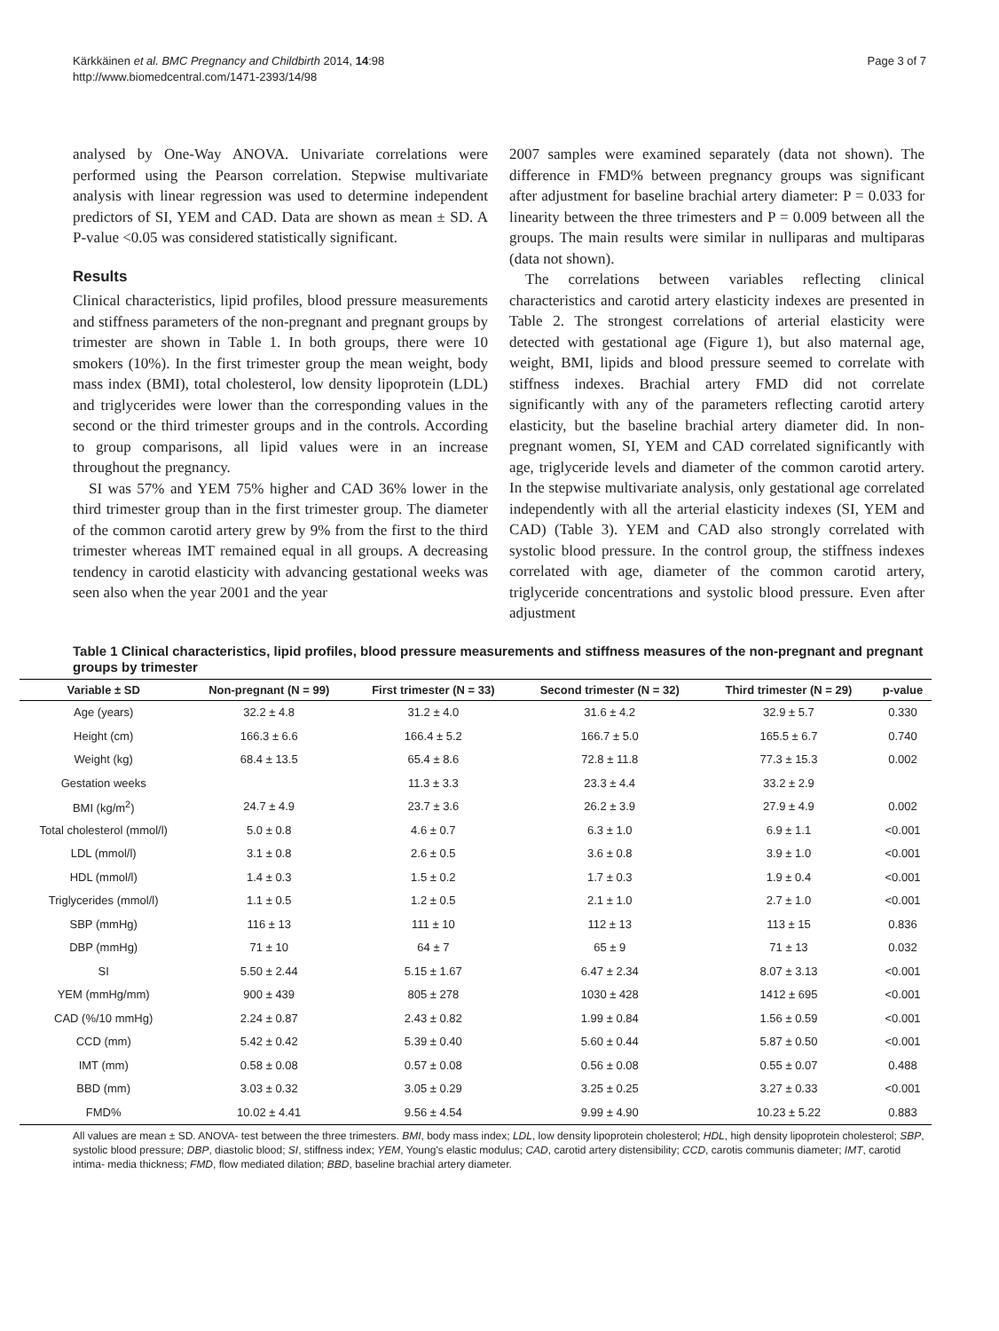Kärkkäinen et al. BMC Pregnancy and Childbirth 2014, 14:98
http://www.biomedcentral.com/1471-2393/14/98
Page 3 of 7
analysed by One-Way ANOVA. Univariate correlations were performed using the Pearson correlation. Stepwise multivariate analysis with linear regression was used to determine independent predictors of SI, YEM and CAD. Data are shown as mean ± SD. A P-value <0.05 was considered statistically significant.
Results
Clinical characteristics, lipid profiles, blood pressure measurements and stiffness parameters of the non-pregnant and pregnant groups by trimester are shown in Table 1. In both groups, there were 10 smokers (10%). In the first trimester group the mean weight, body mass index (BMI), total cholesterol, low density lipoprotein (LDL) and triglycerides were lower than the corresponding values in the second or the third trimester groups and in the controls. According to group comparisons, all lipid values were in an increase throughout the pregnancy.
SI was 57% and YEM 75% higher and CAD 36% lower in the third trimester group than in the first trimester group. The diameter of the common carotid artery grew by 9% from the first to the third trimester whereas IMT remained equal in all groups. A decreasing tendency in carotid elasticity with advancing gestational weeks was seen also when the year 2001 and the year
2007 samples were examined separately (data not shown). The difference in FMD% between pregnancy groups was significant after adjustment for baseline brachial artery diameter: P = 0.033 for linearity between the three trimesters and P = 0.009 between all the groups. The main results were similar in nulliparas and multiparas (data not shown).
The correlations between variables reflecting clinical characteristics and carotid artery elasticity indexes are presented in Table 2. The strongest correlations of arterial elasticity were detected with gestational age (Figure 1), but also maternal age, weight, BMI, lipids and blood pressure seemed to correlate with stiffness indexes. Brachial artery FMD did not correlate significantly with any of the parameters reflecting carotid artery elasticity, but the baseline brachial artery diameter did. In non-pregnant women, SI, YEM and CAD correlated significantly with age, triglyceride levels and diameter of the common carotid artery. In the stepwise multivariate analysis, only gestational age correlated independently with all the arterial elasticity indexes (SI, YEM and CAD) (Table 3). YEM and CAD also strongly correlated with systolic blood pressure. In the control group, the stiffness indexes correlated with age, diameter of the common carotid artery, triglyceride concentrations and systolic blood pressure. Even after adjustment
Table 1 Clinical characteristics, lipid profiles, blood pressure measurements and stiffness measures of the non-pregnant and pregnant groups by trimester
| Variable ± SD | Non-pregnant (N = 99) | First trimester (N = 33) | Second trimester (N = 32) | Third trimester (N = 29) | p-value |
| --- | --- | --- | --- | --- | --- |
| Age (years) | 32.2 ± 4.8 | 31.2 ± 4.0 | 31.6 ± 4.2 | 32.9 ± 5.7 | 0.330 |
| Height (cm) | 166.3 ± 6.6 | 166.4 ± 5.2 | 166.7 ± 5.0 | 165.5 ± 6.7 | 0.740 |
| Weight (kg) | 68.4 ± 13.5 | 65.4 ± 8.6 | 72.8 ± 11.8 | 77.3 ± 15.3 | 0.002 |
| Gestation weeks | | 11.3 ± 3.3 | 23.3 ± 4.4 | 33.2 ± 2.9 | |
| BMI (kg/m<sup>2</sup>) | 24.7 ± 4.9 | 23.7 ± 3.6 | 26.2 ± 3.9 | 27.9 ± 4.9 | 0.002 |
| Total cholesterol (mmol/l) | 5.0 ± 0.8 | 4.6 ± 0.7 | 6.3 ± 1.0 | 6.9 ± 1.1 | <0.001 |
| LDL (mmol/l) | 3.1 ± 0.8 | 2.6 ± 0.5 | 3.6 ± 0.8 | 3.9 ± 1.0 | <0.001 |
| HDL (mmol/l) | 1.4 ± 0.3 | 1.5 ± 0.2 | 1.7 ± 0.3 | 1.9 ± 0.4 | <0.001 |
| Triglycerides (mmol/l) | 1.1 ± 0.5 | 1.2 ± 0.5 | 2.1 ± 1.0 | 2.7 ± 1.0 | <0.001 |
| SBP (mmHg) | 116 ± 13 | 111 ± 10 | 112 ± 13 | 113 ± 15 | 0.836 |
| DBP (mmHg) | 71 ± 10 | 64 ± 7 | 65 ± 9 | 71 ± 13 | 0.032 |
| SI | 5.50 ± 2.44 | 5.15 ± 1.67 | 6.47 ± 2.34 | 8.07 ± 3.13 | <0.001 |
| YEM (mmHg/mm) | 900 ± 439 | 805 ± 278 | 1030 ± 428 | 1412 ± 695 | <0.001 |
| CAD (%/10 mmHg) | 2.24 ± 0.87 | 2.43 ± 0.82 | 1.99 ± 0.84 | 1.56 ± 0.59 | <0.001 |
| CCD (mm) | 5.42 ± 0.42 | 5.39 ± 0.40 | 5.60 ± 0.44 | 5.87 ± 0.50 | <0.001 |
| IMT (mm) | 0.58 ± 0.08 | 0.57 ± 0.08 | 0.56 ± 0.08 | 0.55 ± 0.07 | 0.488 |
| BBD (mm) | 3.03 ± 0.32 | 3.05 ± 0.29 | 3.25 ± 0.25 | 3.27 ± 0.33 | <0.001 |
| FMD% | 10.02 ± 4.41 | 9.56 ± 4.54 | 9.99 ± 4.90 | 10.23 ± 5.22 | 0.883 |
All values are mean ± SD. ANOVA- test between the three trimesters. BMI, body mass index; LDL, low density lipoprotein cholesterol; HDL, high density lipoprotein cholesterol; SBP, systolic blood pressure; DBP, diastolic blood; SI, stiffness index; YEM, Young's elastic modulus; CAD, carotid artery distensibility; CCD, carotis communis diameter; IMT, carotid intima- media thickness; FMD, flow mediated dilation; BBD, baseline brachial artery diameter.